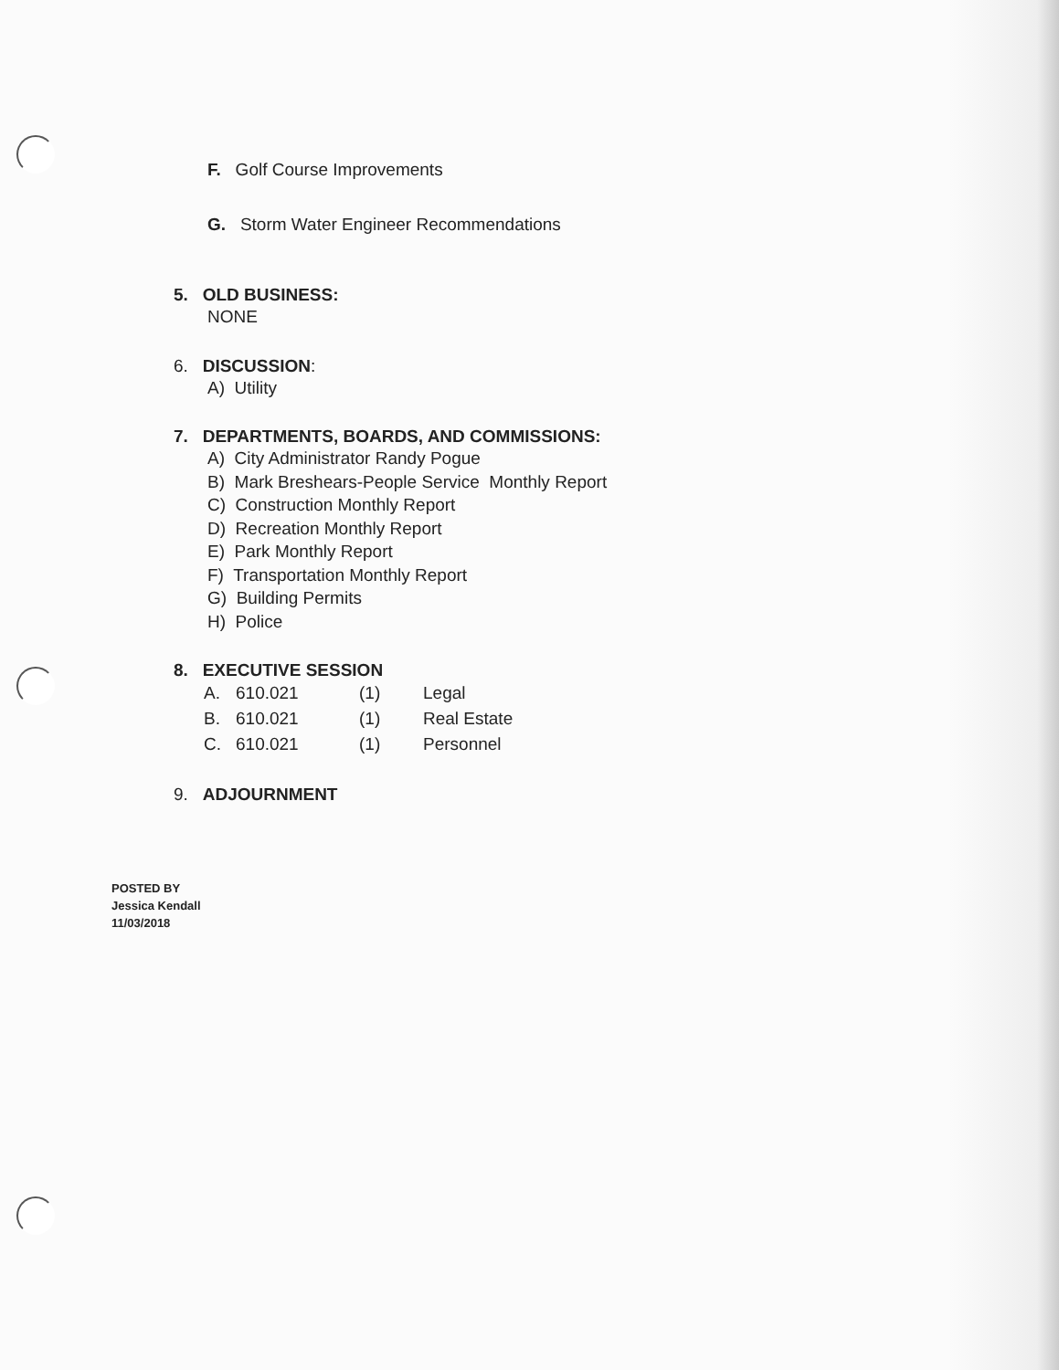F. Golf Course Improvements
G. Storm Water Engineer Recommendations
5. OLD BUSINESS:
NONE
6. DISCUSSION:
A) Utility
7. DEPARTMENTS, BOARDS, AND COMMISSIONS:
A) City Administrator Randy Pogue
B) Mark Breshears-People Service Monthly Report
C) Construction Monthly Report
D) Recreation Monthly Report
E) Park Monthly Report
F) Transportation Monthly Report
G) Building Permits
H) Police
8. EXECUTIVE SESSION
A. 610.021 (1) Legal
B. 610.021 (1) Real Estate
C. 610.021 (1) Personnel
9. ADJOURNMENT
POSTED BY
Jessica Kendall
11/03/2018